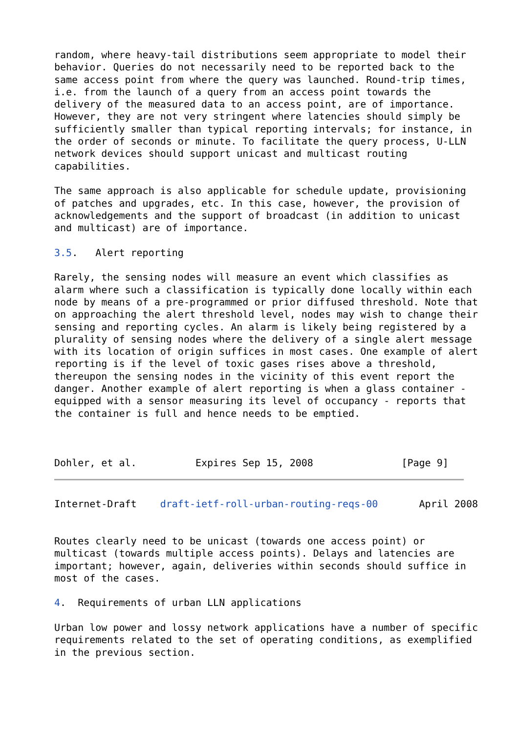random, where heavy-tail distributions seem appropriate to model their
behavior. Queries do not necessarily need to be reported back to the
same access point from where the query was launched. Round-trip times,
i.e. from the launch of a query from an access point towards the
delivery of the measured data to an access point, are of importance.
However, they are not very stringent where latencies should simply be
sufficiently smaller than typical reporting intervals; for instance, in
the order of seconds or minute. To facilitate the query process, U-LLN
network devices should support unicast and multicast routing
capabilities.

The same approach is also applicable for schedule update, provisioning
of patches and upgrades, etc. In this case, however, the provision of
acknowledgements and the support of broadcast (in addition to unicast
and multicast) are of importance.

3.5.   Alert reporting

Rarely, the sensing nodes will measure an event which classifies as
alarm where such a classification is typically done locally within each
node by means of a pre-programmed or prior diffused threshold. Note that
on approaching the alert threshold level, nodes may wish to change their
sensing and reporting cycles. An alarm is likely being registered by a
plurality of sensing nodes where the delivery of a single alert message
with its location of origin suffices in most cases. One example of alert
reporting is if the level of toxic gases rises above a threshold,
thereupon the sensing nodes in the vicinity of this event report the
danger. Another example of alert reporting is when a glass container -
equipped with a sensor measuring its level of occupancy - reports that
the container is full and hence needs to be emptied.



Dohler, et al.          Expires Sep 15, 2008               [Page 9]
Internet-Draft    draft-ietf-roll-urban-routing-reqs-00       April 2008


Routes clearly need to be unicast (towards one access point) or
multicast (towards multiple access points). Delays and latencies are
important; however, again, deliveries within seconds should suffice in
most of the cases.

4.  Requirements of urban LLN applications

Urban low power and lossy network applications have a number of specific
requirements related to the set of operating conditions, as exemplified
in the previous section.